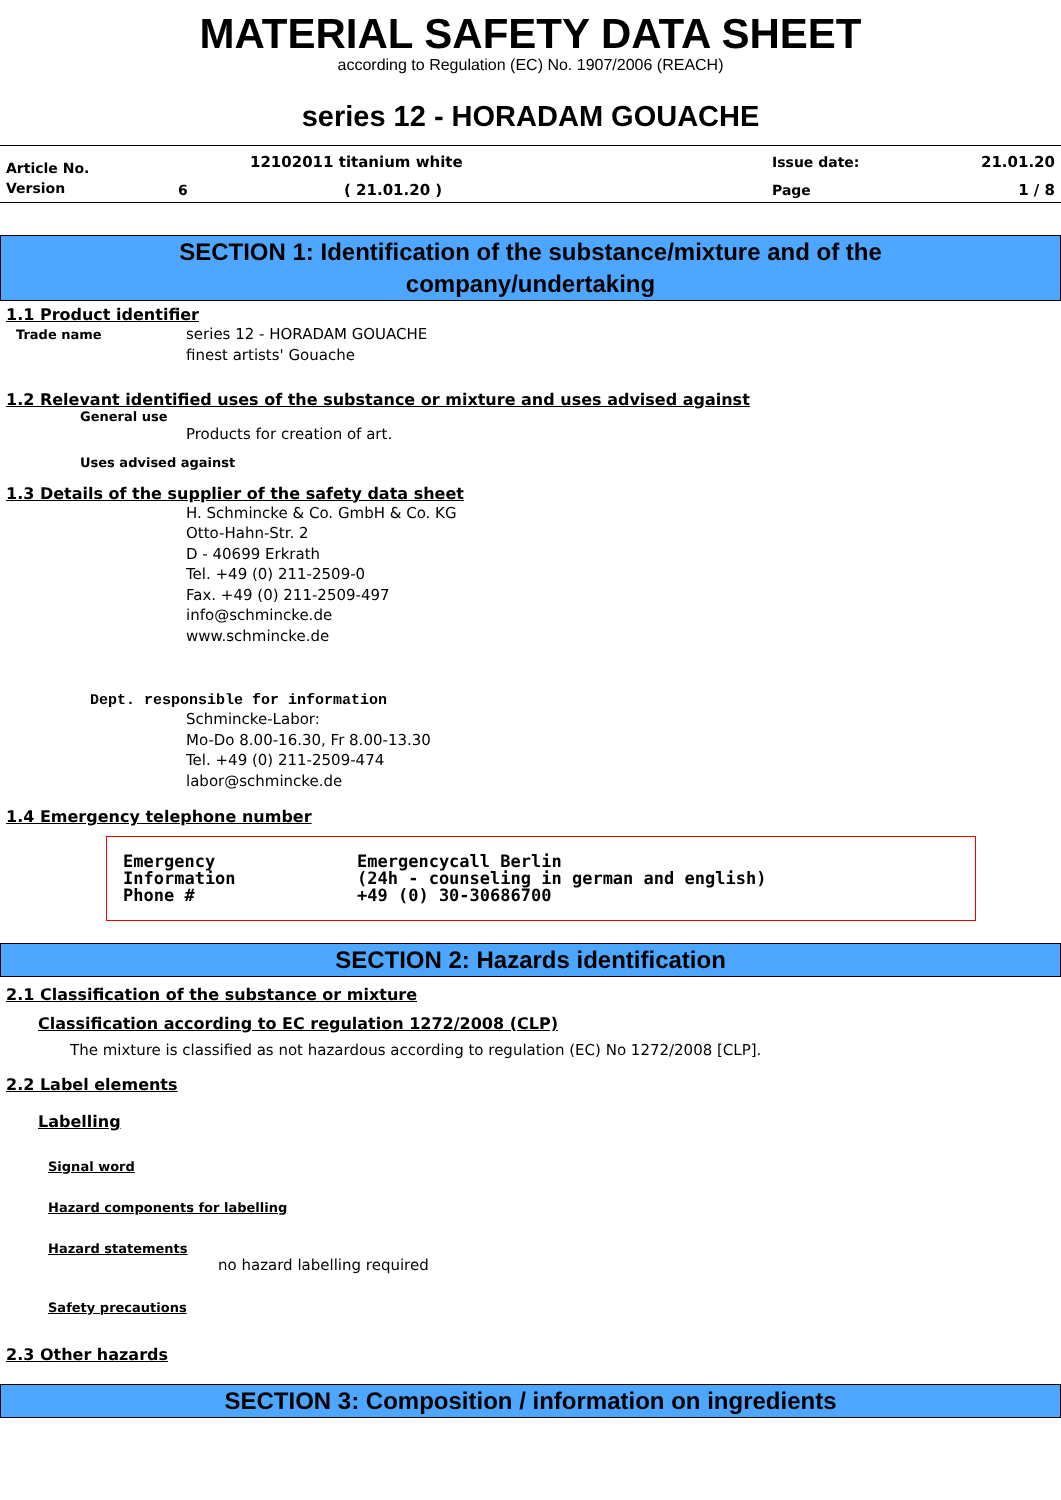MATERIAL SAFETY DATA SHEET
according to Regulation (EC) No. 1907/2006 (REACH)
series 12 - HORADAM GOUACHE
| Article No. | | 12102011 titanium white | Issue date: | 21.01.20 |
| Version | 6 | ( 21.01.20 ) | Page | 1 / 8 |
SECTION 1: Identification of the substance/mixture and of the
company/undertaking
1.1 Product identifier
Trade name
series 12 - HORADAM GOUACHE
finest artists' Gouache
1.2 Relevant identified uses of the substance or mixture and uses advised against
General use
Products for creation of art.
Uses advised against
1.3 Details of the supplier of the safety data sheet
H. Schmincke & Co. GmbH & Co. KG
Otto-Hahn-Str. 2
D - 40699 Erkrath
Tel. +49 (0) 211-2509-0
Fax. +49 (0) 211-2509-497
info@schmincke.de
www.schmincke.de
Dept. responsible for information
Schmincke-Labor:
Mo-Do 8.00-16.30, Fr 8.00-13.30
Tel. +49 (0) 211-2509-474
labor@schmincke.de
1.4 Emergency telephone number
Emergency
Information
Phone #
Emergencycall Berlin
(24h - counseling in german and english)
+49 (0) 30-30686700
SECTION 2: Hazards identification
2.1 Classification of the substance or mixture
Classification according to EC regulation 1272/2008 (CLP)
The mixture is classified as not hazardous according to regulation (EC) No 1272/2008 [CLP].
2.2 Label elements
Labelling
Signal word
Hazard components for labelling
Hazard statements
no hazard labelling required
Safety precautions
2.3 Other hazards
SECTION 3: Composition / information on ingredients